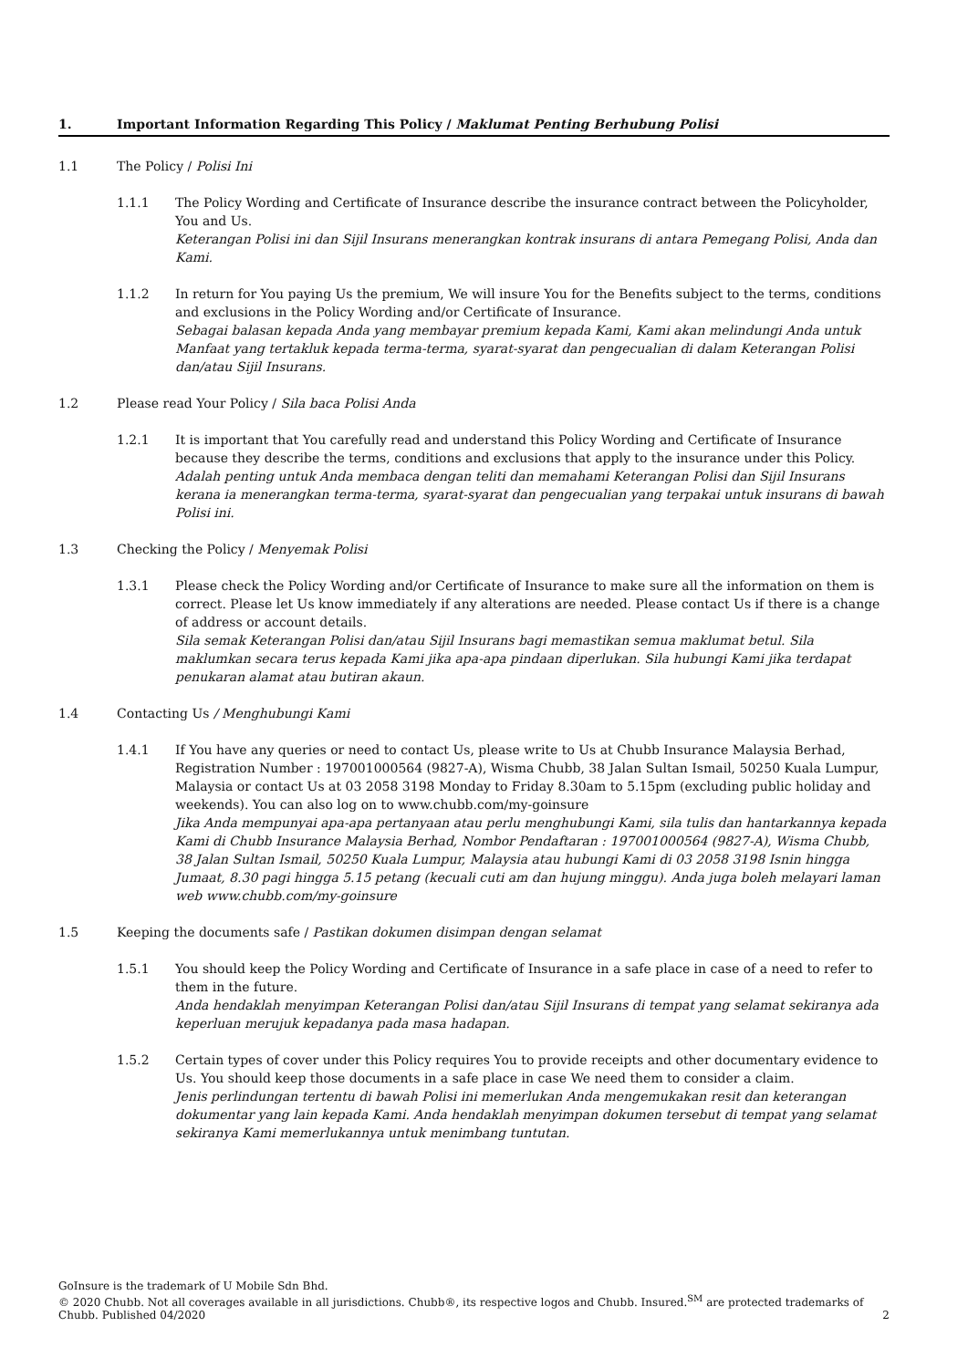1. Important Information Regarding This Policy / Maklumat Penting Berhubung Polisi
1.1 The Policy / Polisi Ini
1.1.1 The Policy Wording and Certificate of Insurance describe the insurance contract between the Policyholder, You and Us.
Keterangan Polisi ini dan Sijil Insurans menerangkan kontrak insurans di antara Pemegang Polisi, Anda dan Kami.
1.1.2 In return for You paying Us the premium, We will insure You for the Benefits subject to the terms, conditions and exclusions in the Policy Wording and/or Certificate of Insurance.
Sebagai balasan kepada Anda yang membayar premium kepada Kami, Kami akan melindungi Anda untuk Manfaat yang tertakluk kepada terma-terma, syarat-syarat dan pengecualian di dalam Keterangan Polisi dan/atau Sijil Insurans.
1.2 Please read Your Policy / Sila baca Polisi Anda
1.2.1 It is important that You carefully read and understand this Policy Wording and Certificate of Insurance because they describe the terms, conditions and exclusions that apply to the insurance under this Policy.
Adalah penting untuk Anda membaca dengan teliti dan memahami Keterangan Polisi dan Sijil Insurans kerana ia menerangkan terma-terma, syarat-syarat dan pengecualian yang terpakai untuk insurans di bawah Polisi ini.
1.3 Checking the Policy / Menyemak Polisi
1.3.1 Please check the Policy Wording and/or Certificate of Insurance to make sure all the information on them is correct. Please let Us know immediately if any alterations are needed. Please contact Us if there is a change of address or account details.
Sila semak Keterangan Polisi dan/atau Sijil Insurans bagi memastikan semua maklumat betul. Sila maklumkan secara terus kepada Kami jika apa-apa pindaan diperlukan. Sila hubungi Kami jika terdapat penukaran alamat atau butiran akaun.
1.4 Contacting Us / Menghubungi Kami
1.4.1 If You have any queries or need to contact Us, please write to Us at Chubb Insurance Malaysia Berhad, Registration Number : 197001000564 (9827-A), Wisma Chubb, 38 Jalan Sultan Ismail, 50250 Kuala Lumpur, Malaysia or contact Us at 03 2058 3198 Monday to Friday 8.30am to 5.15pm (excluding public holiday and weekends). You can also log on to www.chubb.com/my-goinsure
Jika Anda mempunyai apa-apa pertanyaan atau perlu menghubungi Kami, sila tulis dan hantarkannya kepada Kami di Chubb Insurance Malaysia Berhad, Nombor Pendaftaran : 197001000564 (9827-A), Wisma Chubb, 38 Jalan Sultan Ismail, 50250 Kuala Lumpur, Malaysia atau hubungi Kami di 03 2058 3198 Isnin hingga Jumaat, 8.30 pagi hingga 5.15 petang (kecuali cuti am dan hujung minggu). Anda juga boleh melayari laman web www.chubb.com/my-goinsure
1.5 Keeping the documents safe / Pastikan dokumen disimpan dengan selamat
1.5.1 You should keep the Policy Wording and Certificate of Insurance in a safe place in case of a need to refer to them in the future.
Anda hendaklah menyimpan Keterangan Polisi dan/atau Sijil Insurans di tempat yang selamat sekiranya ada keperluan merujuk kepadanya pada masa hadapan.
1.5.2 Certain types of cover under this Policy requires You to provide receipts and other documentary evidence to Us. You should keep those documents in a safe place in case We need them to consider a claim.
Jenis perlindungan tertentu di bawah Polisi ini memerlukan Anda mengemukakan resit dan keterangan dokumentar yang lain kepada Kami. Anda hendaklah menyimpan dokumen tersebut di tempat yang selamat sekiranya Kami memerlukannya untuk menimbang tuntutan.
GoInsure is the trademark of U Mobile Sdn Bhd.
© 2020 Chubb. Not all coverages available in all jurisdictions. Chubb®, its respective logos and Chubb. Insured.<sup>SM</sup> are protected trademarks of Chubb. Published 04/2020
2